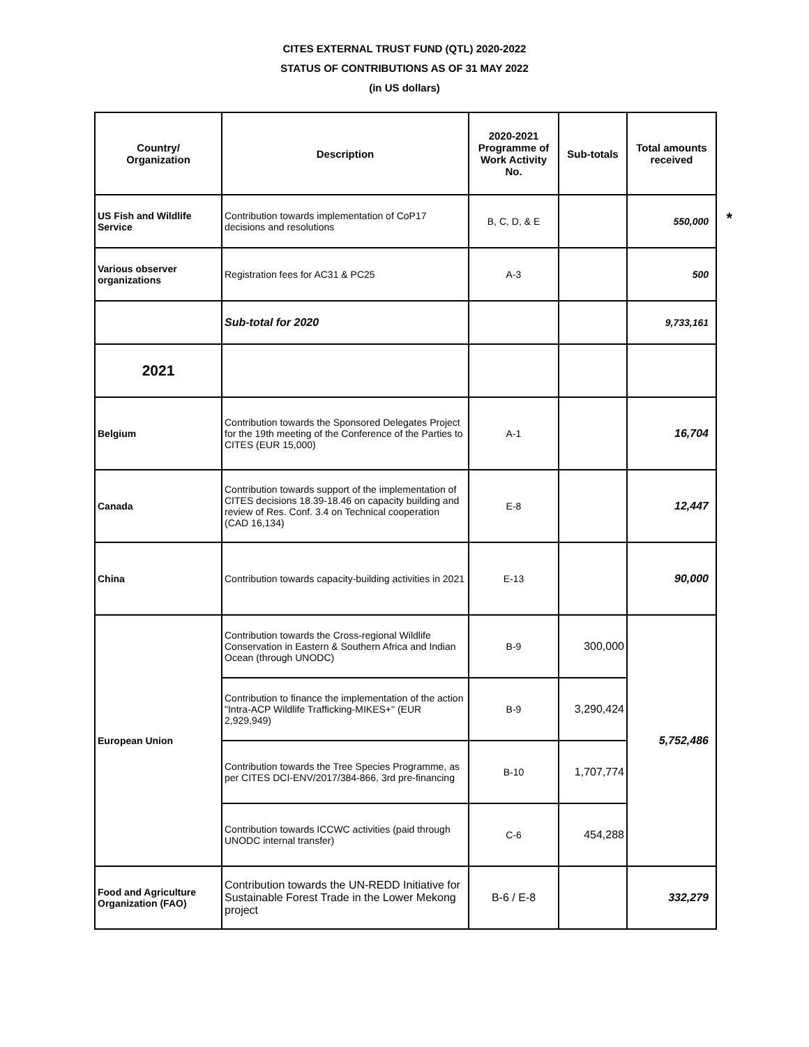CITES EXTERNAL TRUST FUND (QTL) 2020-2022
STATUS OF CONTRIBUTIONS AS OF 31 MAY 2022
(in US dollars)
*
| Country/ Organization | Description | 2020-2021 Programme of Work Activity No. | Sub-totals | Total amounts received |
| --- | --- | --- | --- | --- |
| US Fish and Wildlife Service | Contribution towards implementation of CoP17 decisions and resolutions | B, C, D, & E | | 550,000 |
| Various observer organizations | Registration fees for AC31 & PC25 | A-3 | | 500 |
| | Sub-total for 2020 | | | 9,733,161 |
| 2021 | | | | |
| Belgium | Contribution towards the Sponsored Delegates Project for the 19th meeting of the Conference of the Parties to CITES (EUR 15,000) | A-1 | | 16,704 |
| Canada | Contribution towards support of the implementation of CITES decisions 18.39-18.46 on capacity building and review of Res. Conf. 3.4 on Technical cooperation (CAD 16,134) | E-8 | | 12,447 |
| China | Contribution towards capacity-building activities in 2021 | E-13 | | 90,000 |
| European Union | Contribution towards the Cross-regional Wildlife Conservation in Eastern & Southern Africa and Indian Ocean (through UNODC) | B-9 | 300,000 | 5,752,486 |
| | Contribution to finance the implementation of the action "Intra-ACP Wildlife Trafficking-MIKES+" (EUR 2,929,949) | B-9 | 3,290,424 | |
| | Contribution towards the Tree Species Programme, as per CITES DCI-ENV/2017/384-866, 3rd pre-financing | B-10 | 1,707,774 | |
| | Contribution towards ICCWC activities (paid through UNODC internal transfer) | C-6 | 454,288 | |
| Food and Agriculture Organization (FAO) | Contribution towards the UN-REDD Initiative for Sustainable Forest Trade in the Lower Mekong project | B-6 / E-8 | | 332,279 |